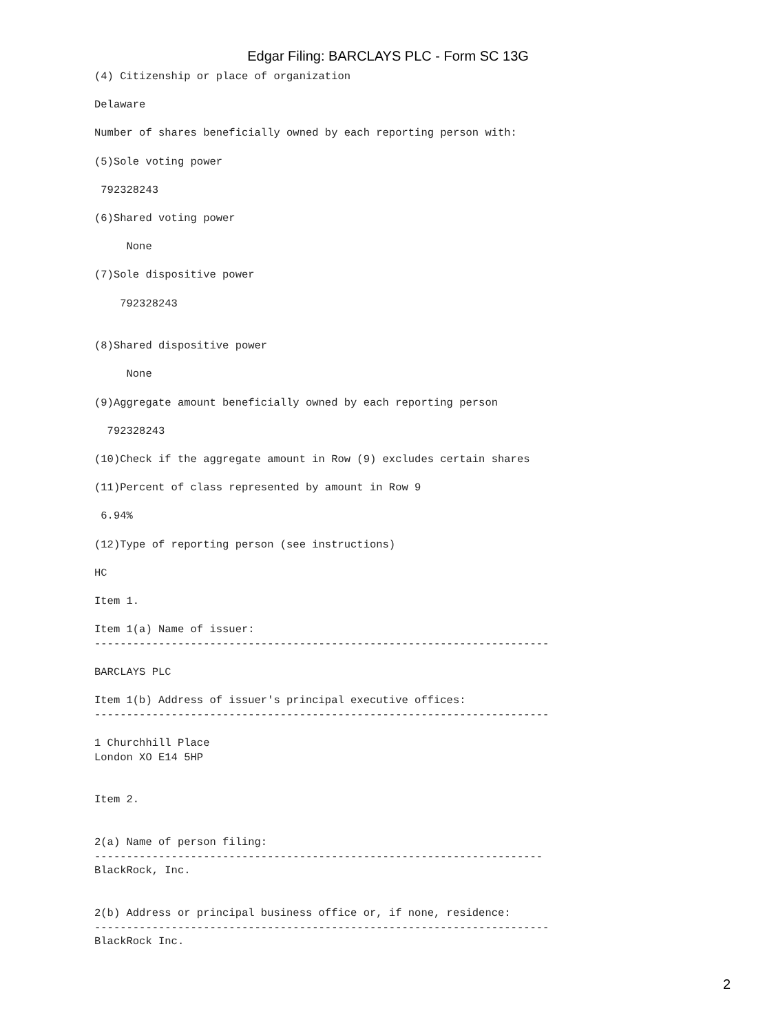Edgar Filing: BARCLAYS PLC - Form SC 13G
(4) Citizenship or place of organization

Delaware

Number of shares beneficially owned by each reporting person with:

(5)Sole voting power

 792328243

(6)Shared voting power

     None

(7)Sole dispositive power

    792328243


(8)Shared dispositive power

     None

(9)Aggregate amount beneficially owned by each reporting person

  792328243

(10)Check if the aggregate amount in Row (9) excludes certain shares

(11)Percent of class represented by amount in Row 9

 6.94%

(12)Type of reporting person (see instructions)

HC

Item 1.

Item 1(a) Name of issuer:
-----------------------------------------------------------------------

BARCLAYS PLC

Item 1(b) Address of issuer's principal executive offices:
-----------------------------------------------------------------------

1 Churchhill Place
London XO E14 5HP


Item 2.


2(a) Name of person filing:
----------------------------------------------------------------------
BlackRock, Inc.


2(b) Address or principal business office or, if none, residence:
-----------------------------------------------------------------------
BlackRock Inc.
2